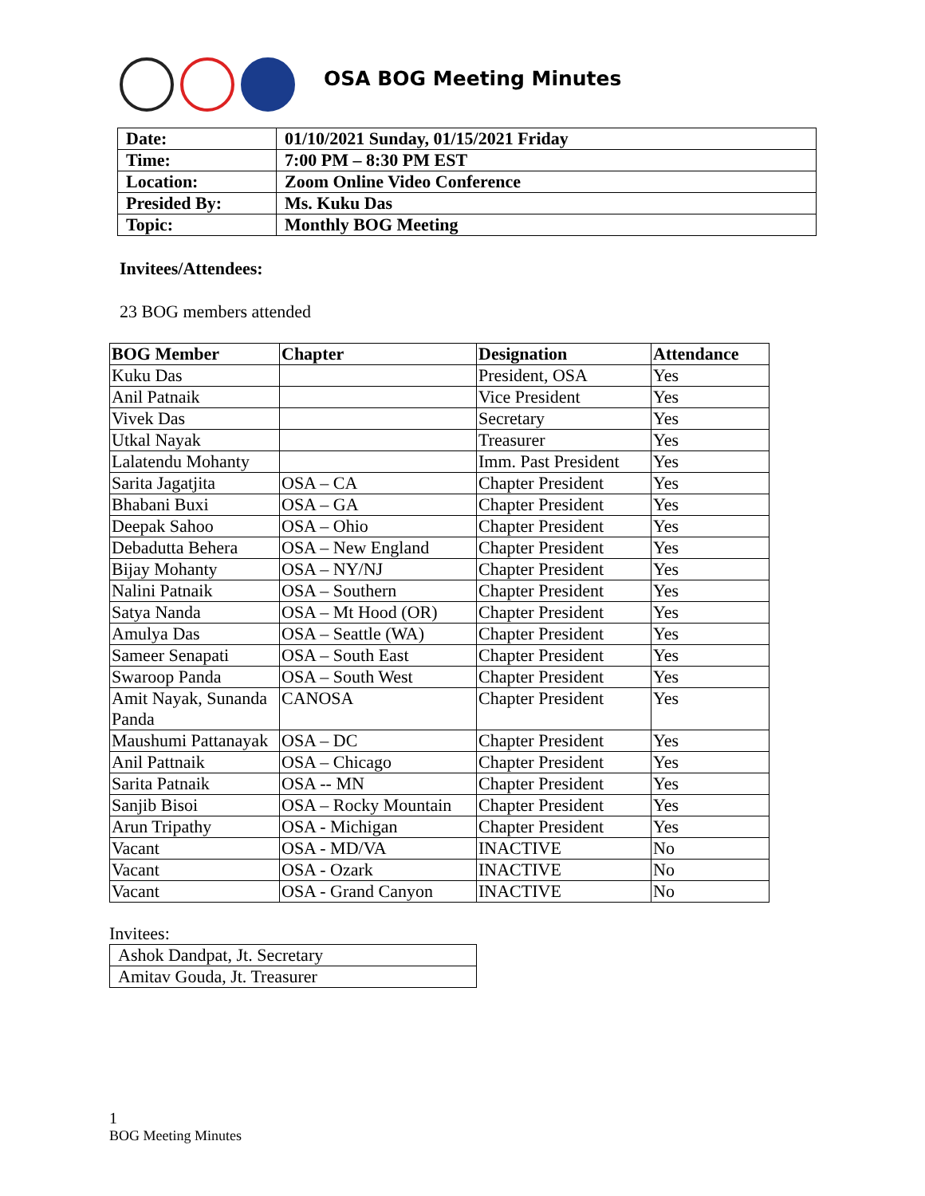OSA BOG Meeting Minutes
| Date: | 01/10/2021 Sunday, 01/15/2021 Friday |
| Time: | 7:00 PM – 8:30 PM EST |
| Location: | Zoom Online Video Conference |
| Presided By: | Ms. Kuku Das |
| Topic: | Monthly BOG Meeting |
Invitees/Attendees:
23 BOG members attended
| BOG Member | Chapter | Designation | Attendance |
| --- | --- | --- | --- |
| Kuku Das | | President, OSA | Yes |
| Anil Patnaik | | Vice President | Yes |
| Vivek Das | | Secretary | Yes |
| Utkal Nayak | | Treasurer | Yes |
| Lalatendu Mohanty | | Imm. Past President | Yes |
| Sarita Jagatjita | OSA – CA | Chapter President | Yes |
| Bhabani Buxi | OSA – GA | Chapter President | Yes |
| Deepak Sahoo | OSA – Ohio | Chapter President | Yes |
| Debadutta Behera | OSA – New England | Chapter President | Yes |
| Bijay Mohanty | OSA – NY/NJ | Chapter President | Yes |
| Nalini Patnaik | OSA – Southern | Chapter President | Yes |
| Satya Nanda | OSA – Mt Hood (OR) | Chapter President | Yes |
| Amulya Das | OSA – Seattle (WA) | Chapter President | Yes |
| Sameer Senapati | OSA – South East | Chapter President | Yes |
| Swaroop Panda | OSA – South West | Chapter President | Yes |
| Amit Nayak, Sunanda Panda | CANOSA | Chapter President | Yes |
| Maushumi Pattanayak | OSA – DC | Chapter President | Yes |
| Anil Pattnaik | OSA – Chicago | Chapter President | Yes |
| Sarita Patnaik | OSA -- MN | Chapter President | Yes |
| Sanjib Bisoi | OSA – Rocky Mountain | Chapter President | Yes |
| Arun Tripathy | OSA - Michigan | Chapter President | Yes |
| Vacant | OSA - MD/VA | INACTIVE | No |
| Vacant | OSA - Ozark | INACTIVE | No |
| Vacant | OSA - Grand Canyon | INACTIVE | No |
Invitees:
| Ashok Dandpat, Jt. Secretary |
| Amitav Gouda, Jt. Treasurer |
1
BOG Meeting Minutes